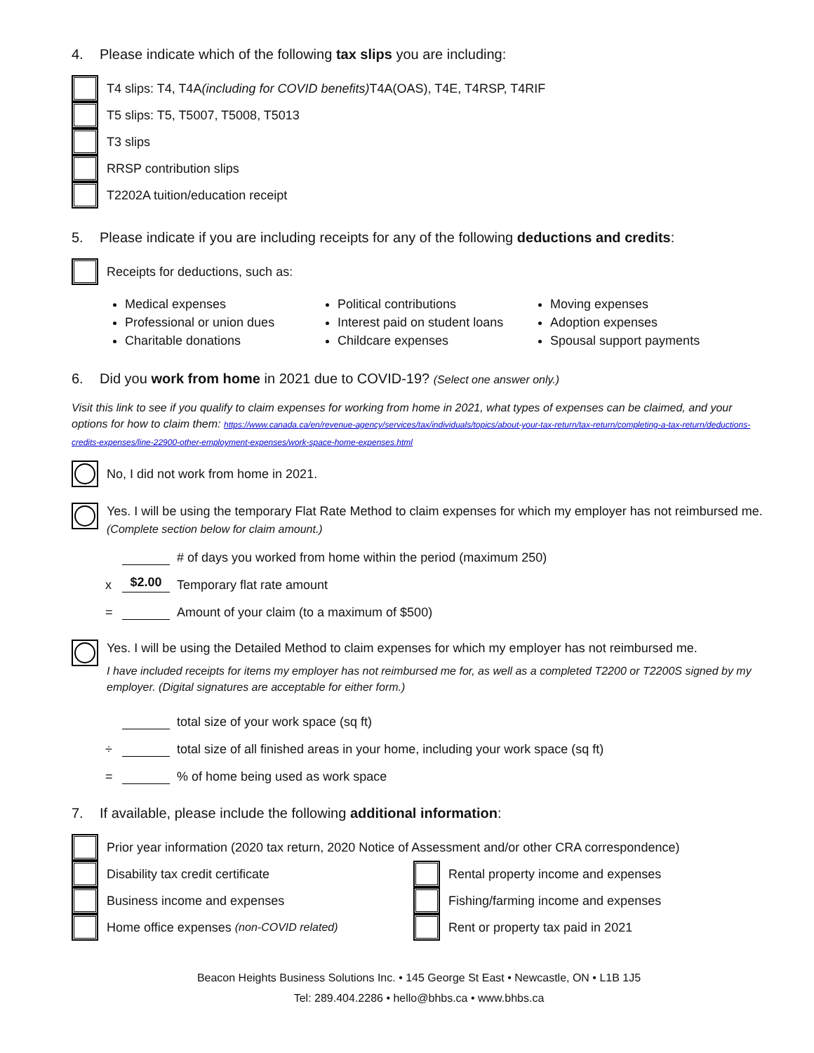4. Please indicate which of the following tax slips you are including:
T4 slips: T4, T4A (including for COVID benefits) T4A(OAS), T4E, T4RSP, T4RIF
T5 slips: T5, T5007, T5008, T5013
T3 slips
RRSP contribution slips
T2202A tuition/education receipt
5. Please indicate if you are including receipts for any of the following deductions and credits:
Receipts for deductions, such as:
Medical expenses
Political contributions
Moving expenses
Professional or union dues
Interest paid on student loans
Adoption expenses
Charitable donations
Childcare expenses
Spousal support payments
6. Did you work from home in 2021 due to COVID-19? (Select one answer only.)
Visit this link to see if you qualify to claim expenses for working from home in 2021, what types of expenses can be claimed, and your options for how to claim them: https://www.canada.ca/en/revenue-agency/services/tax/individuals/topics/about-your-tax-return/tax-return/completing-a-tax-return/deductions-credits-expenses/line-22900-other-employment-expenses/work-space-home-expenses.html
No, I did not work from home in 2021.
Yes. I will be using the temporary Flat Rate Method to claim expenses for which my employer has not reimbursed me. (Complete section below for claim amount.)
# of days you worked from home within the period (maximum 250)
x
$2.00
Temporary flat rate amount
=
Amount of your claim (to a maximum of $500)
Yes. I will be using the Detailed Method to claim expenses for which my employer has not reimbursed me.
I have included receipts for items my employer has not reimbursed me for, as well as a completed T2200 or T2200S signed by my employer. (Digital signatures are acceptable for either form.)
total size of your work space (sq ft)
÷
total size of all finished areas in your home, including your work space (sq ft)
=
% of home being used as work space
7. If available, please include the following additional information:
Prior year information (2020 tax return, 2020 Notice of Assessment and/or other CRA correspondence)
Disability tax credit certificate
Business income and expenses
Home office expenses (non-COVID related)
Rental property income and expenses
Fishing/farming income and expenses
Rent or property tax paid in 2021
Beacon Heights Business Solutions Inc. • 145 George St East • Newcastle, ON • L1B 1J5
Tel: 289.404.2286 • hello@bhbs.ca • www.bhbs.ca